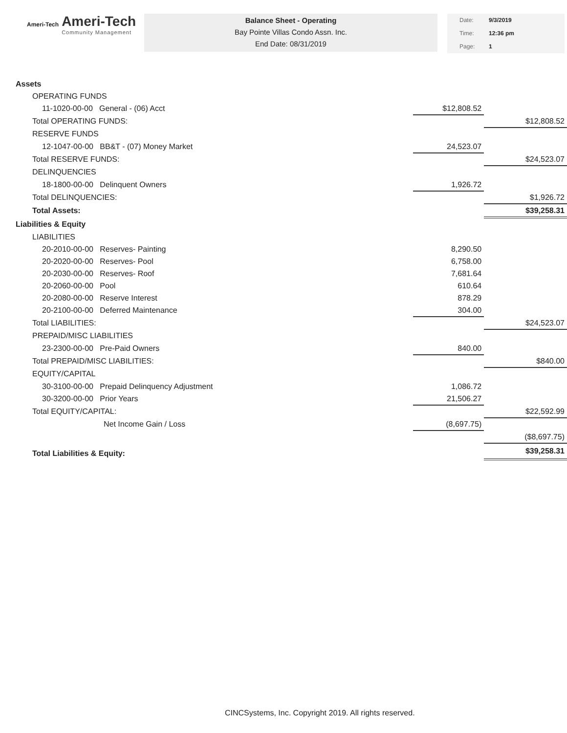Ameri-Tech
Ameri-Tech
Community Management
Balance Sheet - Operating
Bay Pointe Villas Condo Assn. Inc.
End Date: 08/31/2019
Date: 9/3/2019
Time: 12:36 pm
Page: 1
| Assets | | |
| OPERATING FUNDS | | |
| 11-1020-00-00 General - (06) Acct | $12,808.52 | |
| Total OPERATING FUNDS: | | $12,808.52 |
| RESERVE FUNDS | | |
| 12-1047-00-00 BB&T - (07) Money Market | 24,523.07 | |
| Total RESERVE FUNDS: | | $24,523.07 |
| DELINQUENCIES | | |
| 18-1800-00-00 Delinquent Owners | 1,926.72 | |
| Total DELINQUENCIES: | | $1,926.72 |
| Total Assets: | | $39,258.31 |
| Liabilities & Equity | | |
| LIABILITIES | | |
| 20-2010-00-00 Reserves- Painting | 8,290.50 | |
| 20-2020-00-00 Reserves- Pool | 6,758.00 | |
| 20-2030-00-00 Reserves- Roof | 7,681.64 | |
| 20-2060-00-00 Pool | 610.64 | |
| 20-2080-00-00 Reserve Interest | 878.29 | |
| 20-2100-00-00 Deferred Maintenance | 304.00 | |
| Total LIABILITIES: | | $24,523.07 |
| PREPAID/MISC LIABILITIES | | |
| 23-2300-00-00 Pre-Paid Owners | 840.00 | |
| Total PREPAID/MISC LIABILITIES: | | $840.00 |
| EQUITY/CAPITAL | | |
| 30-3100-00-00 Prepaid Delinquency Adjustment | 1,086.72 | |
| 30-3200-00-00 Prior Years | 21,506.27 | |
| Total EQUITY/CAPITAL: | | $22,592.99 |
| Net Income Gain / Loss | (8,697.75) | |
| | | ($8,697.75) |
| Total Liabilities & Equity: | | $39,258.31 |
CINCSystems, Inc. Copyright 2019. All rights reserved.